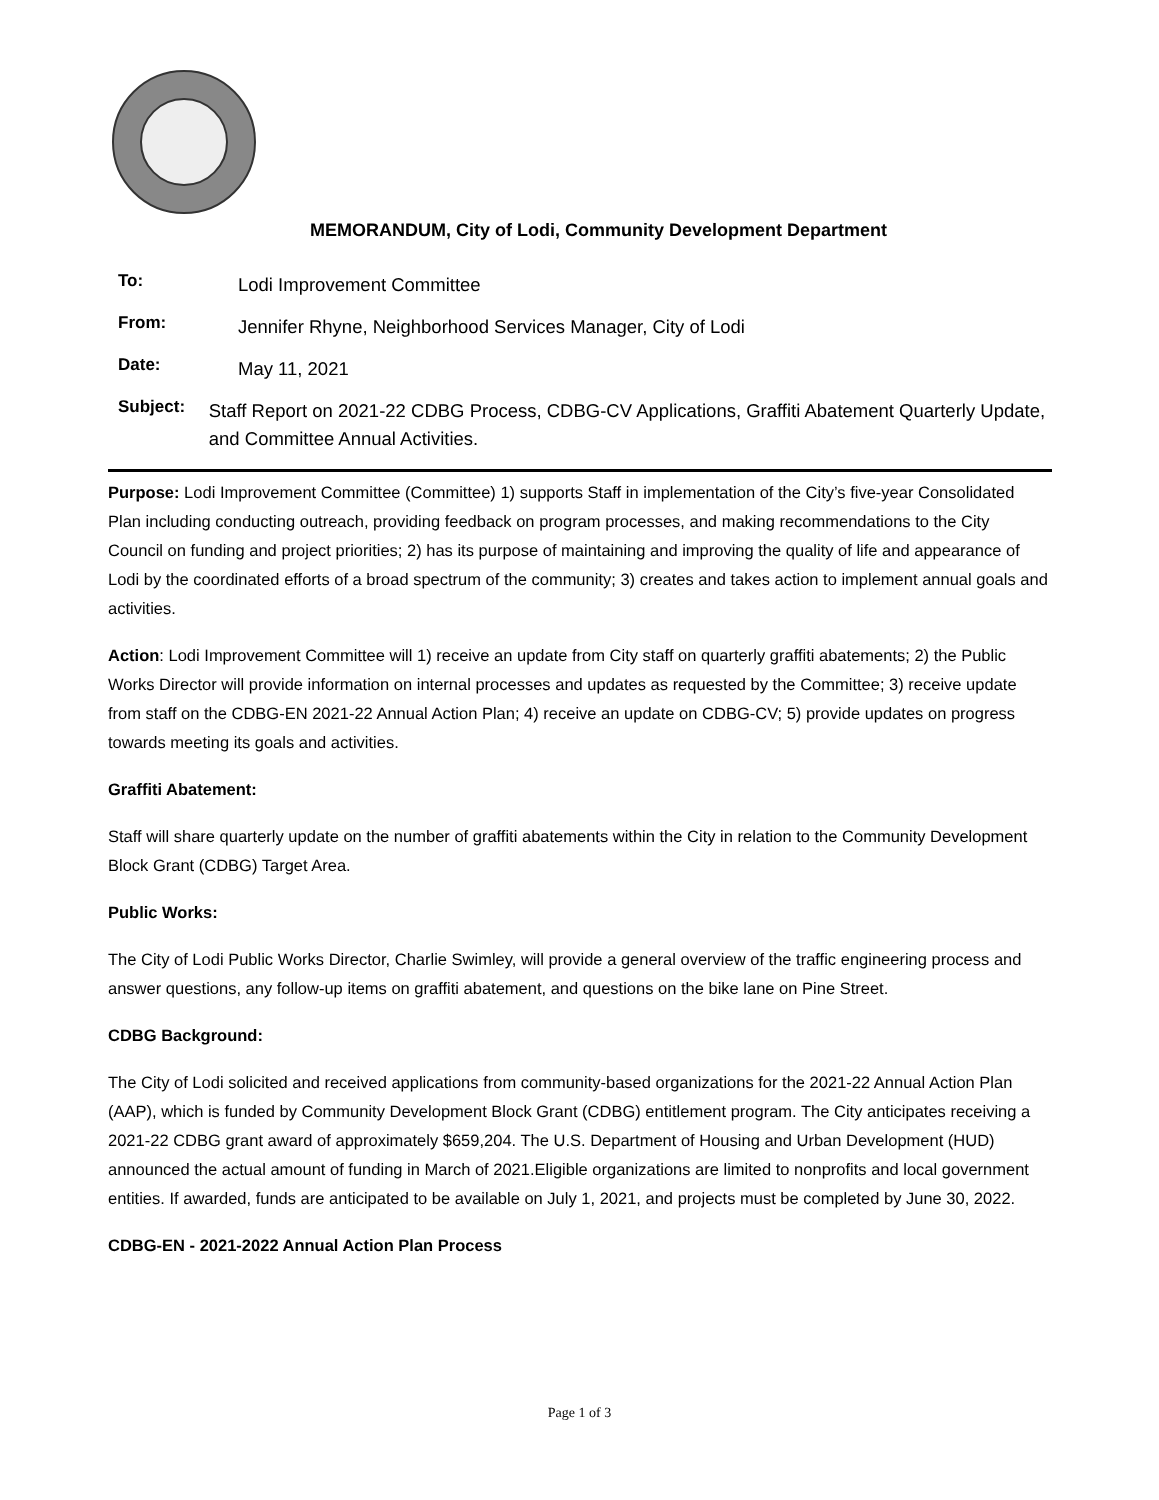MEMORANDUM, City of Lodi, Community Development Department
To: Lodi Improvement Committee
From: Jennifer Rhyne, Neighborhood Services Manager, City of Lodi
Date: May 11, 2021
Subject: Staff Report on 2021-22 CDBG Process, CDBG-CV Applications, Graffiti Abatement Quarterly Update, and Committee Annual Activities.
Purpose: Lodi Improvement Committee (Committee) 1) supports Staff in implementation of the City’s five-year Consolidated Plan including conducting outreach, providing feedback on program processes, and making recommendations to the City Council on funding and project priorities; 2) has its purpose of maintaining and improving the quality of life and appearance of Lodi by the coordinated efforts of a broad spectrum of the community; 3) creates and takes action to implement annual goals and activities.
Action: Lodi Improvement Committee will 1) receive an update from City staff on quarterly graffiti abatements; 2) the Public Works Director will provide information on internal processes and updates as requested by the Committee; 3) receive update from staff on the CDBG-EN 2021-22 Annual Action Plan; 4) receive an update on CDBG-CV; 5) provide updates on progress towards meeting its goals and activities.
Graffiti Abatement:
Staff will share quarterly update on the number of graffiti abatements within the City in relation to the Community Development Block Grant (CDBG) Target Area.
Public Works:
The City of Lodi Public Works Director, Charlie Swimley, will provide a general overview of the traffic engineering process and answer questions, any follow-up items on graffiti abatement, and questions on the bike lane on Pine Street.
CDBG Background:
The City of Lodi solicited and received applications from community-based organizations for the 2021-22 Annual Action Plan (AAP), which is funded by Community Development Block Grant (CDBG) entitlement program. The City anticipates receiving a 2021-22 CDBG grant award of approximately $659,204. The U.S. Department of Housing and Urban Development (HUD) announced the actual amount of funding in March of 2021.Eligible organizations are limited to nonprofits and local government entities. If awarded, funds are anticipated to be available on July 1, 2021, and projects must be completed by June 30, 2022.
CDBG-EN - 2021-2022 Annual Action Plan Process
Page 1 of 3